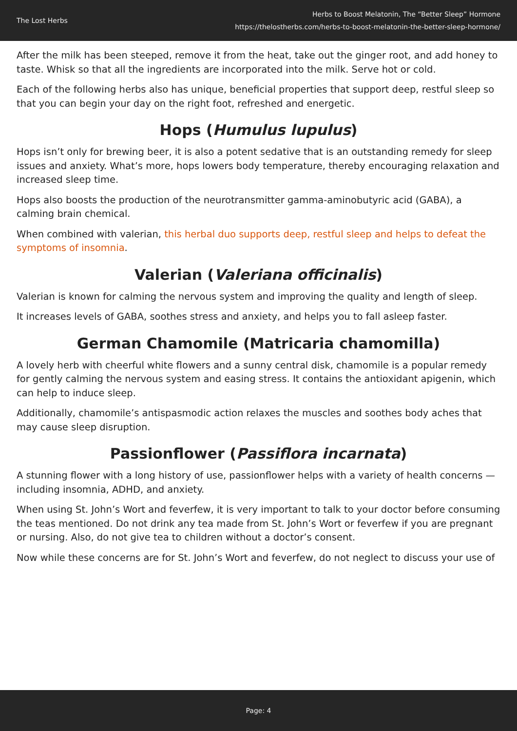The Lost Herbs
Herbs to Boost Melatonin, The “Better Sleep” Hormone
https://thelostherbs.com/herbs-to-boost-melatonin-the-better-sleep-hormone/
After the milk has been steeped, remove it from the heat, take out the ginger root, and add honey to taste. Whisk so that all the ingredients are incorporated into the milk. Serve hot or cold.
Each of the following herbs also has unique, beneficial properties that support deep, restful sleep so that you can begin your day on the right foot, refreshed and energetic.
Hops (Humulus lupulus)
Hops isn’t only for brewing beer, it is also a potent sedative that is an outstanding remedy for sleep issues and anxiety. What’s more, hops lowers body temperature, thereby encouraging relaxation and increased sleep time.
Hops also boosts the production of the neurotransmitter gamma-aminobutyric acid (GABA), a calming brain chemical.
When combined with valerian, this herbal duo supports deep, restful sleep and helps to defeat the symptoms of insomnia.
Valerian (Valeriana officinalis)
Valerian is known for calming the nervous system and improving the quality and length of sleep.
It increases levels of GABA, soothes stress and anxiety, and helps you to fall asleep faster.
German Chamomile (Matricaria chamomilla)
A lovely herb with cheerful white flowers and a sunny central disk, chamomile is a popular remedy for gently calming the nervous system and easing stress. It contains the antioxidant apigenin, which can help to induce sleep.
Additionally, chamomile’s antispasmodic action relaxes the muscles and soothes body aches that may cause sleep disruption.
Passionflower (Passiflora incarnata)
A stunning flower with a long history of use, passionflower helps with a variety of health concerns — including insomnia, ADHD, and anxiety.
When using St. John’s Wort and feverfew, it is very important to talk to your doctor before consuming the teas mentioned. Do not drink any tea made from St. John’s Wort or feverfew if you are pregnant or nursing. Also, do not give tea to children without a doctor’s consent.
Now while these concerns are for St. John’s Wort and feverfew, do not neglect to discuss your use of
Page: 4